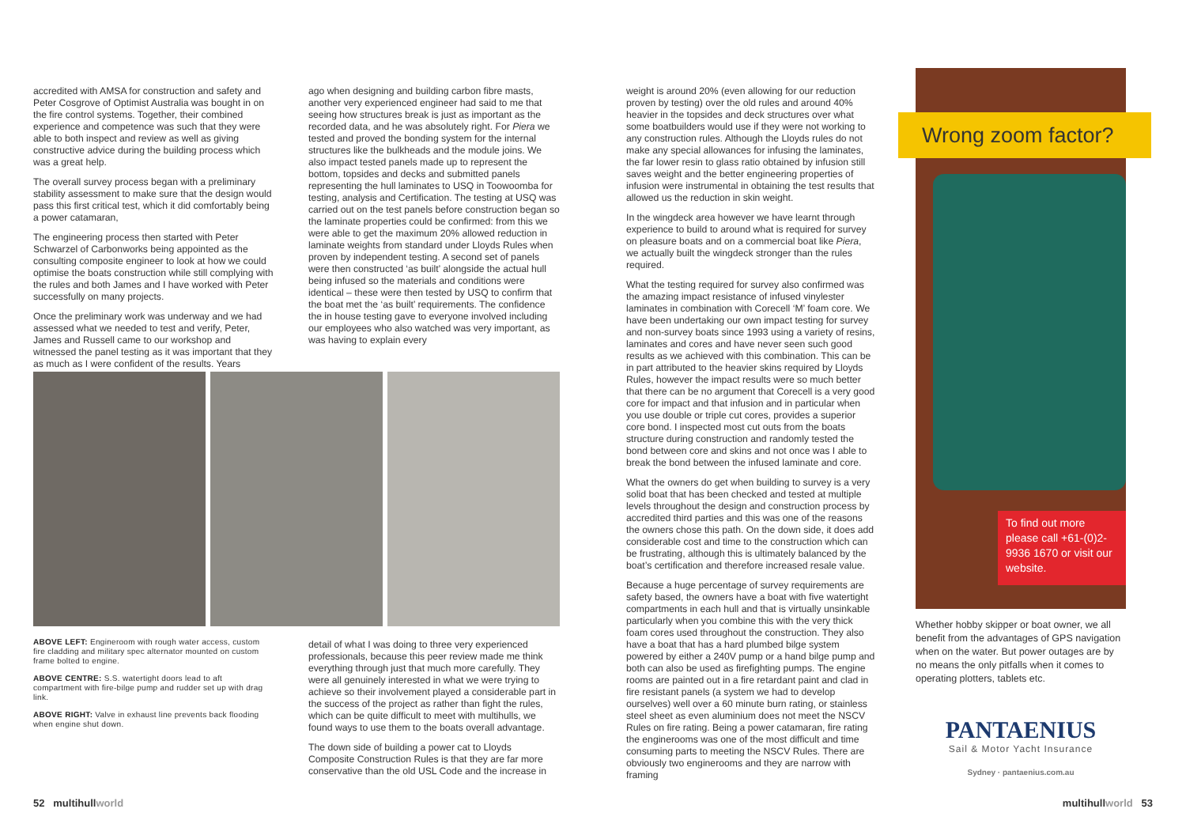accredited with AMSA for construction and safety and Peter Cosgrove of Optimist Australia was bought in on the fire control systems. Together, their combined experience and competence was such that they were able to both inspect and review as well as giving constructive advice during the building process which was a great help.
The overall survey process began with a preliminary stability assessment to make sure that the design would pass this first critical test, which it did comfortably being a power catamaran,
The engineering process then started with Peter Schwarzel of Carbonworks being appointed as the consulting composite engineer to look at how we could optimise the boats construction while still complying with the rules and both James and I have worked with Peter successfully on many projects.
Once the preliminary work was underway and we had assessed what we needed to test and verify, Peter, James and Russell came to our workshop and witnessed the panel testing as it was important that they as much as I were confident of the results. Years
ago when designing and building carbon fibre masts, another very experienced engineer had said to me that seeing how structures break is just as important as the recorded data, and he was absolutely right. For Piera we tested and proved the bonding system for the internal structures like the bulkheads and the module joins. We also impact tested panels made up to represent the bottom, topsides and decks and submitted panels representing the hull laminates to USQ in Toowoomba for testing, analysis and Certification. The testing at USQ was carried out on the test panels before construction began so the laminate properties could be confirmed: from this we were able to get the maximum 20% allowed reduction in laminate weights from standard under Lloyds Rules when proven by independent testing. A second set of panels were then constructed ‘as built’ alongside the actual hull being infused so the materials and conditions were identical – these were then tested by USQ to confirm that the boat met the ‘as built’ requirements. The confidence the in house testing gave to everyone involved including our employees who also watched was very important, as was having to explain every
ABOVE LEFT: Engineroom with rough water access, custom fire cladding and military spec alternator mounted on custom frame bolted to engine.
ABOVE CENTRE: S.S. watertight doors lead to aft compartment with fire-bilge pump and rudder set up with drag link.
ABOVE RIGHT: Valve in exhaust line prevents back flooding when engine shut down.
detail of what I was doing to three very experienced professionals, because this peer review made me think everything through just that much more carefully. They were all genuinely interested in what we were trying to achieve so their involvement played a considerable part in the success of the project as rather than fight the rules, which can be quite difficult to meet with multihulls, we found ways to use them to the boats overall advantage.
The down side of building a power cat to Lloyds Composite Construction Rules is that they are far more conservative than the old USL Code and the increase in
weight is around 20% (even allowing for our reduction proven by testing) over the old rules and around 40% heavier in the topsides and deck structures over what some boatbuilders would use if they were not working to any construction rules. Although the Lloyds rules do not make any special allowances for infusing the laminates, the far lower resin to glass ratio obtained by infusion still saves weight and the better engineering properties of infusion were instrumental in obtaining the test results that allowed us the reduction in skin weight.
In the wingdeck area however we have learnt through experience to build to around what is required for survey on pleasure boats and on a commercial boat like Piera, we actually built the wingdeck stronger than the rules required.
What the testing required for survey also confirmed was the amazing impact resistance of infused vinylester laminates in combination with Corecell ‘M’ foam core. We have been undertaking our own impact testing for survey and non-survey boats since 1993 using a variety of resins, laminates and cores and have never seen such good results as we achieved with this combination. This can be in part attributed to the heavier skins required by Lloyds Rules, however the impact results were so much better that there can be no argument that Corecell is a very good core for impact and that infusion and in particular when you use double or triple cut cores, provides a superior core bond. I inspected most cut outs from the boats structure during construction and randomly tested the bond between core and skins and not once was I able to break the bond between the infused laminate and core.
What the owners do get when building to survey is a very solid boat that has been checked and tested at multiple levels throughout the design and construction process by accredited third parties and this was one of the reasons the owners chose this path. On the down side, it does add considerable cost and time to the construction which can be frustrating, although this is ultimately balanced by the boat’s certification and therefore increased resale value.
Because a huge percentage of survey requirements are safety based, the owners have a boat with five watertight compartments in each hull and that is virtually unsinkable particularly when you combine this with the very thick foam cores used throughout the construction. They also have a boat that has a hard plumbed bilge system powered by either a 240V pump or a hand bilge pump and both can also be used as firefighting pumps. The engine rooms are painted out in a fire retardant paint and clad in fire resistant panels (a system we had to develop ourselves) well over a 60 minute burn rating, or stainless steel sheet as even aluminium does not meet the NSCV Rules on fire rating. Being a power catamaran, fire rating the enginerooms was one of the most difficult and time consuming parts to meeting the NSCV Rules. There are obviously two enginerooms and they are narrow with framing
Wrong zoom factor?
To find out more please call +61-(0)2-9936 1670 or visit our website.
Whether hobby skipper or boat owner, we all benefit from the advantages of GPS navigation when on the water. But power outages are by no means the only pitfalls when it comes to operating plotters, tablets etc.
PANTAENIUS
Sail & Motor Yacht Insurance
Sydney · pantaenius.com.au
52 multihullworld multihullworld 53